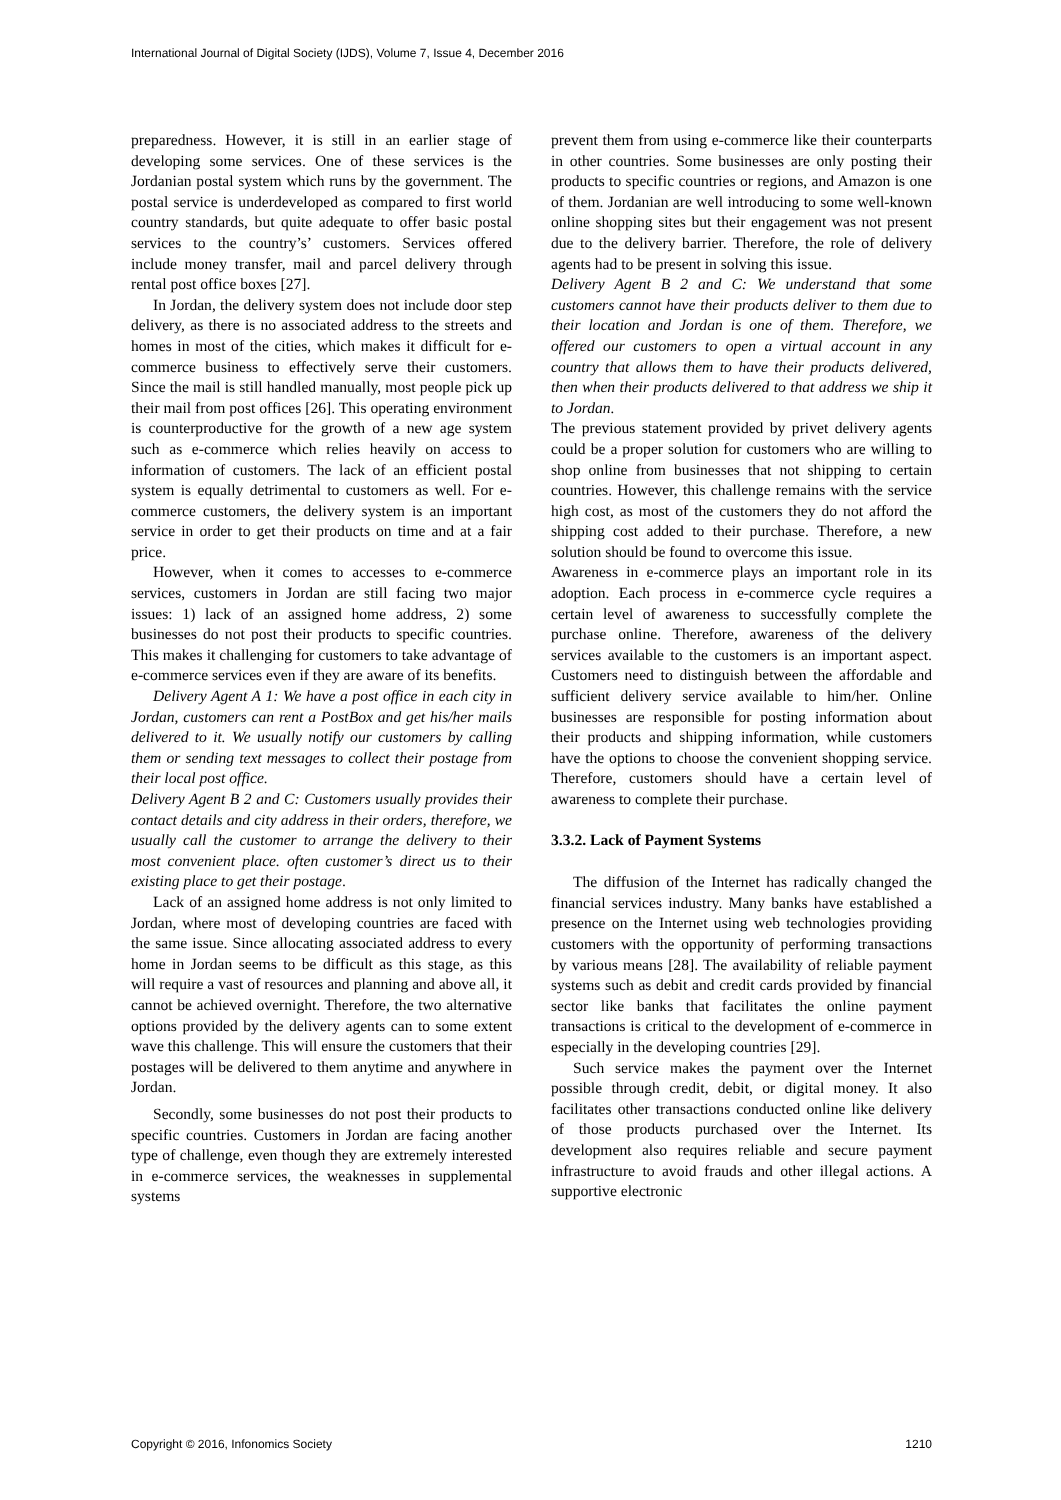International Journal of Digital Society (IJDS), Volume 7, Issue 4, December 2016
preparedness. However, it is still in an earlier stage of developing some services. One of these services is the Jordanian postal system which runs by the government. The postal service is underdeveloped as compared to first world country standards, but quite adequate to offer basic postal services to the country’s’ customers. Services offered include money transfer, mail and parcel delivery through rental post office boxes [27].
In Jordan, the delivery system does not include door step delivery, as there is no associated address to the streets and homes in most of the cities, which makes it difficult for e-commerce business to effectively serve their customers. Since the mail is still handled manually, most people pick up their mail from post offices [26]. This operating environment is counterproductive for the growth of a new age system such as e-commerce which relies heavily on access to information of customers. The lack of an efficient postal system is equally detrimental to customers as well. For e-commerce customers, the delivery system is an important service in order to get their products on time and at a fair price.
However, when it comes to accesses to e-commerce services, customers in Jordan are still facing two major issues: 1) lack of an assigned home address, 2) some businesses do not post their products to specific countries. This makes it challenging for customers to take advantage of e-commerce services even if they are aware of its benefits.
Delivery Agent A 1: We have a post office in each city in Jordan, customers can rent a PostBox and get his/her mails delivered to it. We usually notify our customers by calling them or sending text messages to collect their postage from their local post office.
Delivery Agent B 2 and C: Customers usually provides their contact details and city address in their orders, therefore, we usually call the customer to arrange the delivery to their most convenient place. often customer’s direct us to their existing place to get their postage.
Lack of an assigned home address is not only limited to Jordan, where most of developing countries are faced with the same issue. Since allocating associated address to every home in Jordan seems to be difficult as this stage, as this will require a vast of resources and planning and above all, it cannot be achieved overnight. Therefore, the two alternative options provided by the delivery agents can to some extent wave this challenge. This will ensure the customers that their postages will be delivered to them anytime and anywhere in Jordan.
Secondly, some businesses do not post their products to specific countries. Customers in Jordan are facing another type of challenge, even though they are extremely interested in e-commerce services, the weaknesses in supplemental systems
prevent them from using e-commerce like their counterparts in other countries. Some businesses are only posting their products to specific countries or regions, and Amazon is one of them. Jordanian are well introducing to some well-known online shopping sites but their engagement was not present due to the delivery barrier. Therefore, the role of delivery agents had to be present in solving this issue.
Delivery Agent B 2 and C: We understand that some customers cannot have their products deliver to them due to their location and Jordan is one of them. Therefore, we offered our customers to open a virtual account in any country that allows them to have their products delivered, then when their products delivered to that address we ship it to Jordan.
The previous statement provided by privet delivery agents could be a proper solution for customers who are willing to shop online from businesses that not shipping to certain countries. However, this challenge remains with the service high cost, as most of the customers they do not afford the shipping cost added to their purchase. Therefore, a new solution should be found to overcome this issue.
Awareness in e-commerce plays an important role in its adoption. Each process in e-commerce cycle requires a certain level of awareness to successfully complete the purchase online. Therefore, awareness of the delivery services available to the customers is an important aspect. Customers need to distinguish between the affordable and sufficient delivery service available to him/her. Online businesses are responsible for posting information about their products and shipping information, while customers have the options to choose the convenient shopping service. Therefore, customers should have a certain level of awareness to complete their purchase.
3.3.2. Lack of Payment Systems
The diffusion of the Internet has radically changed the financial services industry. Many banks have established a presence on the Internet using web technologies providing customers with the opportunity of performing transactions by various means [28]. The availability of reliable payment systems such as debit and credit cards provided by financial sector like banks that facilitates the online payment transactions is critical to the development of e-commerce in especially in the developing countries [29].
Such service makes the payment over the Internet possible through credit, debit, or digital money. It also facilitates other transactions conducted online like delivery of those products purchased over the Internet. Its development also requires reliable and secure payment infrastructure to avoid frauds and other illegal actions. A supportive electronic
Copyright © 2016, Infonomics Society 1210